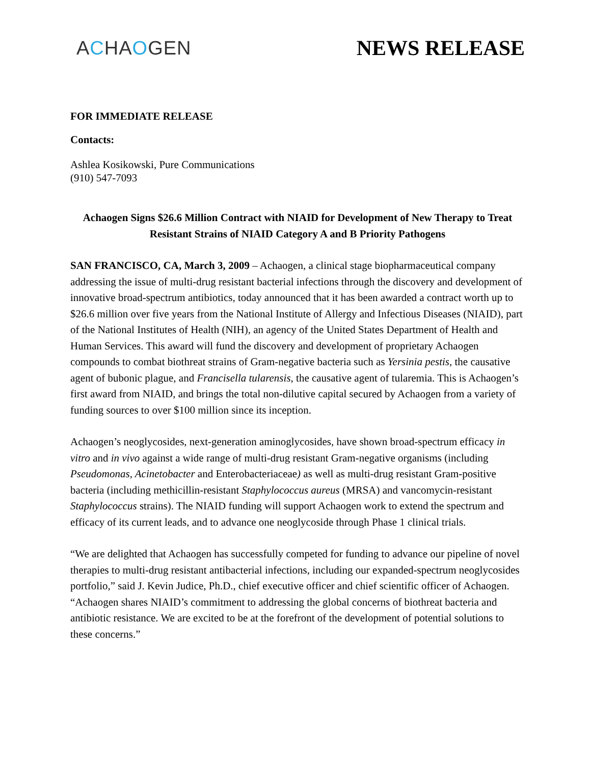ACHAOGEN NEWS RELEASE
FOR IMMEDIATE RELEASE
Contacts:
Ashlea Kosikowski, Pure Communications
(910) 547-7093
Achaogen Signs $26.6 Million Contract with NIAID for Development of New Therapy to Treat Resistant Strains of NIAID Category A and B Priority Pathogens
SAN FRANCISCO, CA, March 3, 2009 – Achaogen, a clinical stage biopharmaceutical company addressing the issue of multi-drug resistant bacterial infections through the discovery and development of innovative broad-spectrum antibiotics, today announced that it has been awarded a contract worth up to $26.6 million over five years from the National Institute of Allergy and Infectious Diseases (NIAID), part of the National Institutes of Health (NIH), an agency of the United States Department of Health and Human Services. This award will fund the discovery and development of proprietary Achaogen compounds to combat biothreat strains of Gram-negative bacteria such as Yersinia pestis, the causative agent of bubonic plague, and Francisella tularensis, the causative agent of tularemia. This is Achaogen’s first award from NIAID, and brings the total non-dilutive capital secured by Achaogen from a variety of funding sources to over $100 million since its inception.
Achaogen’s neoglycosides, next-generation aminoglycosides, have shown broad-spectrum efficacy in vitro and in vivo against a wide range of multi-drug resistant Gram-negative organisms (including Pseudomonas, Acinetobacter and Enterobacteriaceae) as well as multi-drug resistant Gram-positive bacteria (including methicillin-resistant Staphylococcus aureus (MRSA) and vancomycin-resistant Staphylococcus strains). The NIAID funding will support Achaogen work to extend the spectrum and efficacy of its current leads, and to advance one neoglycoside through Phase 1 clinical trials.
“We are delighted that Achaogen has successfully competed for funding to advance our pipeline of novel therapies to multi-drug resistant antibacterial infections, including our expanded-spectrum neoglycosides portfolio,” said J. Kevin Judice, Ph.D., chief executive officer and chief scientific officer of Achaogen. “Achaogen shares NIAID’s commitment to addressing the global concerns of biothreat bacteria and antibiotic resistance. We are excited to be at the forefront of the development of potential solutions to these concerns.”